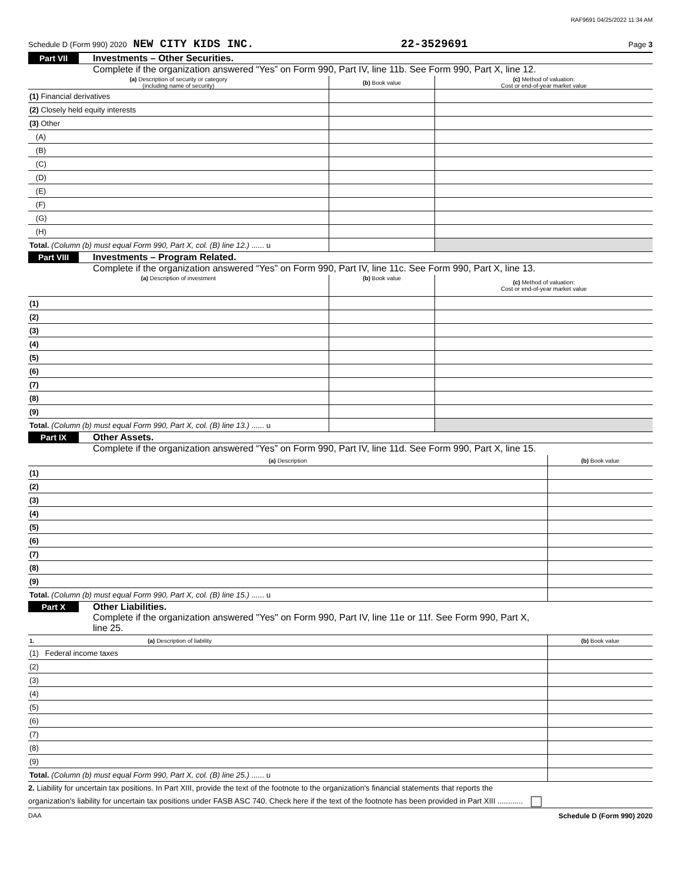RAF9691 04/25/2022 11:34 AM
Schedule D (Form 990) 2020 NEW CITY KIDS INC. 22-3529691 Page 3
Part VII Investments – Other Securities.
Complete if the organization answered “Yes” on Form 990, Part IV, line 11b. See Form 990, Part X, line 12.
| (a) Description of security or category (including name of security) | (b) Book value | (c) Method of valuation: Cost or end-of-year market value |
| --- | --- | --- |
| (1) Financial derivatives | | |
| (2) Closely held equity interests | | |
| (3) Other | | |
| (A) | | |
| (B) | | |
| (C) | | |
| (D) | | |
| (E) | | |
| (F) | | |
| (G) | | |
| (H) | | |
| Total. (Column (b) must equal Form 990, Part X, col. (B) line 12.) ...... u | | |
Part VIII Investments – Program Related.
Complete if the organization answered “Yes” on Form 990, Part IV, line 11c. See Form 990, Part X, line 13.
| (a) Description of investment | (b) Book value | (c) Method of valuation: Cost or end-of-year market value |
| --- | --- | --- |
| (1) | | |
| (2) | | |
| (3) | | |
| (4) | | |
| (5) | | |
| (6) | | |
| (7) | | |
| (8) | | |
| (9) | | |
| Total. (Column (b) must equal Form 990, Part X, col. (B) line 13.) ...... u | | |
Part IX Other Assets.
Complete if the organization answered “Yes” on Form 990, Part IV, line 11d. See Form 990, Part X, line 15.
| (a) Description | (b) Book value |
| --- | --- |
| (1) | |
| (2) | |
| (3) | |
| (4) | |
| (5) | |
| (6) | |
| (7) | |
| (8) | |
| (9) | |
| Total. (Column (b) must equal Form 990, Part X, col. (B) line 15.) ...... u | |
Part X Other Liabilities.
Complete if the organization answered "Yes" on Form 990, Part IV, line 11e or 11f. See Form 990, Part X,
line 25.
| 1. (a) Description of liability | (b) Book value |
| --- | --- |
| (1) Federal income taxes | |
| (2) | |
| (3) | |
| (4) | |
| (5) | |
| (6) | |
| (7) | |
| (8) | |
| (9) | |
| Total. (Column (b) must equal Form 990, Part X, col. (B) line 25.) ...... u | |
2. Liability for uncertain tax positions. In Part XIII, provide the text of the footnote to the organization's financial statements that reports the
organization's liability for uncertain tax positions under FASB ASC 740. Check here if the text of the footnote has been provided in Part XIII ............
DAA Schedule D (Form 990) 2020